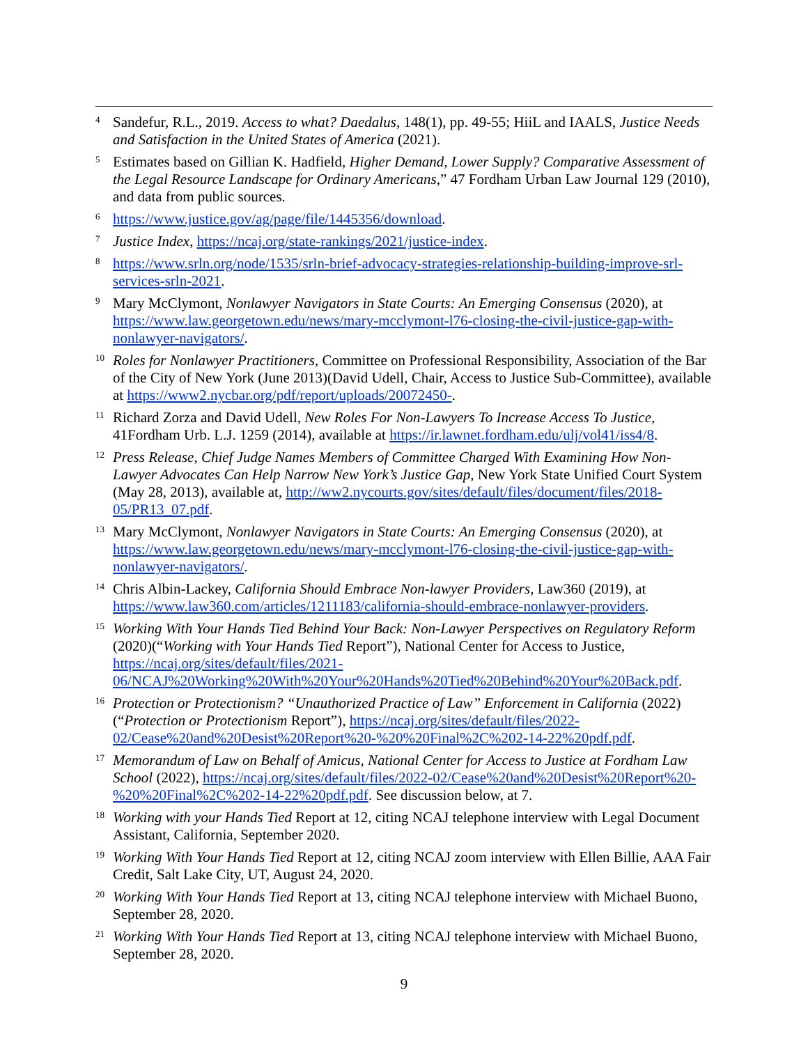<sup>4</sup>
Sandefur, R.L., 2019. Access to what? Daedalus, 148(1), pp. 49-55; HiiL and IAALS, Justice Needs and Satisfaction in the United States of America (2021).
<sup>5</sup>
Estimates based on Gillian K. Hadfield, Higher Demand, Lower Supply? Comparative Assessment of the Legal Resource Landscape for Ordinary Americans,” 47 Fordham Urban Law Journal 129 (2010), and data from public sources.
<sup>6</sup>
https://www.justice.gov/ag/page/file/1445356/download.
<sup>7</sup>
Justice Index, https://ncaj.org/state-rankings/2021/justice-index.
<sup>8</sup>
https://www.srln.org/node/1535/srln-brief-advocacy-strategies-relationship-building-improve-srl-services-srln-2021.
<sup>9</sup>
Mary McClymont, Nonlawyer Navigators in State Courts: An Emerging Consensus (2020), at https://www.law.georgetown.edu/news/mary-mcclymont-l76-closing-the-civil-justice-gap-with-nonlawyer-navigators/.
<sup>10</sup>
Roles for Nonlawyer Practitioners, Committee on Professional Responsibility, Association of the Bar of the City of New York (June 2013)(David Udell, Chair, Access to Justice Sub-Committee), available at https://www2.nycbar.org/pdf/report/uploads/20072450-.
<sup>11</sup>
Richard Zorza and David Udell, New Roles For Non-Lawyers To Increase Access To Justice, 41Fordham Urb. L.J. 1259 (2014), available at https://ir.lawnet.fordham.edu/ulj/vol41/iss4/8.
<sup>12</sup>
Press Release, Chief Judge Names Members of Committee Charged With Examining How Non-Lawyer Advocates Can Help Narrow New York’s Justice Gap, New York State Unified Court System (May 28, 2013), available at, http://ww2.nycourts.gov/sites/default/files/document/files/2018- 05/PR13_07.pdf.
<sup>13</sup>
Mary McClymont, Nonlawyer Navigators in State Courts: An Emerging Consensus (2020), at https://www.law.georgetown.edu/news/mary-mcclymont-l76-closing-the-civil-justice-gap-with-nonlawyer-navigators/.
<sup>14</sup>
Chris Albin-Lackey, California Should Embrace Non-lawyer Providers, Law360 (2019), at https://www.law360.com/articles/1211183/california-should-embrace-nonlawyer-providers.
<sup>15</sup>
Working With Your Hands Tied Behind Your Back: Non-Lawyer Perspectives on Regulatory Reform (2020)(“Working with Your Hands Tied Report”), National Center for Access to Justice, https://ncaj.org/sites/default/files/2021-06/NCAJ%20Working%20With%20Your%20Hands%20Tied%20Behind%20Your%20Back.pdf.
<sup>16</sup>
Protection or Protectionism? “Unauthorized Practice of Law” Enforcement in California (2022) (“Protection or Protectionism Report”), https://ncaj.org/sites/default/files/2022-02/Cease%20and%20Desist%20Report%20-%20%20Final%2C%202-14-22%20pdf.pdf.
<sup>17</sup>
Memorandum of Law on Behalf of Amicus, National Center for Access to Justice at Fordham Law School (2022), https://ncaj.org/sites/default/files/2022-02/Cease%20and%20Desist%20Report%20-%20%20Final%2C%202-14-22%20pdf.pdf. See discussion below, at 7.
<sup>18</sup>
Working with your Hands Tied Report at 12, citing NCAJ telephone interview with Legal Document Assistant, California, September 2020.
<sup>19</sup>
Working With Your Hands Tied Report at 12, citing NCAJ zoom interview with Ellen Billie, AAA Fair Credit, Salt Lake City, UT, August 24, 2020.
<sup>20</sup>
Working With Your Hands Tied Report at 13, citing NCAJ telephone interview with Michael Buono, September 28, 2020.
<sup>21</sup>
Working With Your Hands Tied Report at 13, citing NCAJ telephone interview with Michael Buono, September 28, 2020.
9